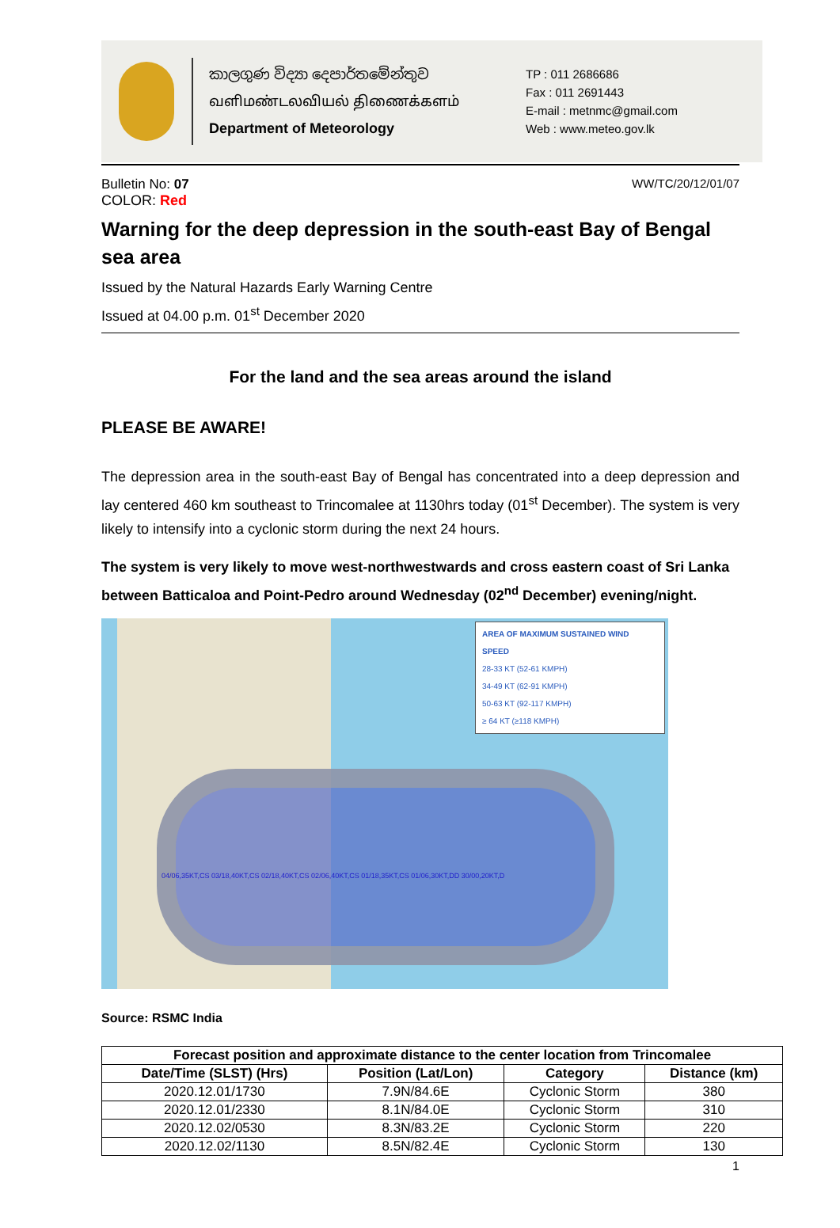කාලගුණ විද්‍යා දෙපාර්තමේන්තුව
வளிமண்டலவியல் திணைக்களம்
Department of Meteorology
TP : 011 2686686
Fax : 011 2691443
E-mail : metnmc@gmail.com
Web : www.meteo.gov.lk
Bulletin No: 07 WW/TC/20/12/01/07
COLOR: Red
Warning for the deep depression in the south-east Bay of Bengal sea area
Issued by the Natural Hazards Early Warning Centre
Issued at 04.00 p.m. 01<sup>st</sup> December 2020
For the land and the sea areas around the island
PLEASE BE AWARE!
The depression area in the south-east Bay of Bengal has concentrated into a deep depression and lay centered 460 km southeast to Trincomalee at 1130hrs today (01<sup>st</sup> December). The system is very likely to intensify into a cyclonic storm during the next 24 hours.
The system is very likely to move west-northwestwards and cross eastern coast of Sri Lanka between Batticaloa and Point-Pedro around Wednesday (02<sup>nd</sup> December) evening/night.
AREA OF MAXIMUM SUSTAINED WIND SPEED
28-33 KT (52-61 KMPH)
34-49 KT (62-91 KMPH)
50-63 KT (92-117 KMPH)
≥ 64 KT (≥118 KMPH)
04/06,35KT,CS 03/18,40KT,CS 02/18,40KT,CS 02/06,40KT,CS 01/18,35KT,CS 01/06,30KT,DD 30/00,20KT,D
Source: RSMC India
| Forecast position and approximate distance to the center location from Trincomalee | | | |
| --- | --- | --- | --- |
| Date/Time (SLST) (Hrs) | Position (Lat/Lon) | Category | Distance (km) |
| 2020.12.01/1730 | 7.9N/84.6E | Cyclonic Storm | 380 |
| 2020.12.01/2330 | 8.1N/84.0E | Cyclonic Storm | 310 |
| 2020.12.02/0530 | 8.3N/83.2E | Cyclonic Storm | 220 |
| 2020.12.02/1130 | 8.5N/82.4E | Cyclonic Storm | 130 |
1